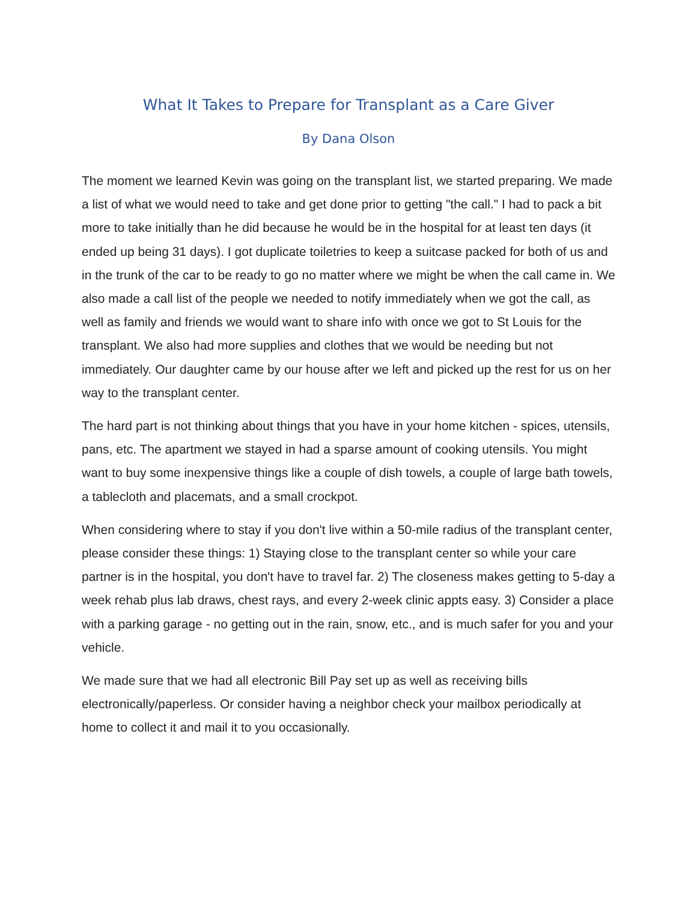What It Takes to Prepare for Transplant as a Care Giver
By Dana Olson
The moment we learned Kevin was going on the transplant list, we started preparing. We made a list of what we would need to take and get done prior to getting "the call." I had to pack a bit more to take initially than he did because he would be in the hospital for at least ten days (it ended up being 31 days). I got duplicate toiletries to keep a suitcase packed for both of us and in the trunk of the car to be ready to go no matter where we might be when the call came in. We also made a call list of the people we needed to notify immediately when we got the call, as well as family and friends we would want to share info with once we got to St Louis for the transplant. We also had more supplies and clothes that we would be needing but not immediately. Our daughter came by our house after we left and picked up the rest for us on her way to the transplant center.
The hard part is not thinking about things that you have in your home kitchen - spices, utensils, pans, etc. The apartment we stayed in had a sparse amount of cooking utensils. You might want to buy some inexpensive things like a couple of dish towels, a couple of large bath towels, a tablecloth and placemats, and a small crockpot.
When considering where to stay if you don't live within a 50-mile radius of the transplant center, please consider these things: 1) Staying close to the transplant center so while your care partner is in the hospital, you don't have to travel far. 2) The closeness makes getting to 5-day a week rehab plus lab draws, chest rays, and every 2-week clinic appts easy. 3) Consider a place with a parking garage - no getting out in the rain, snow, etc., and is much safer for you and your vehicle.
We made sure that we had all electronic Bill Pay set up as well as receiving bills electronically/paperless. Or consider having a neighbor check your mailbox periodically at home to collect it and mail it to you occasionally.